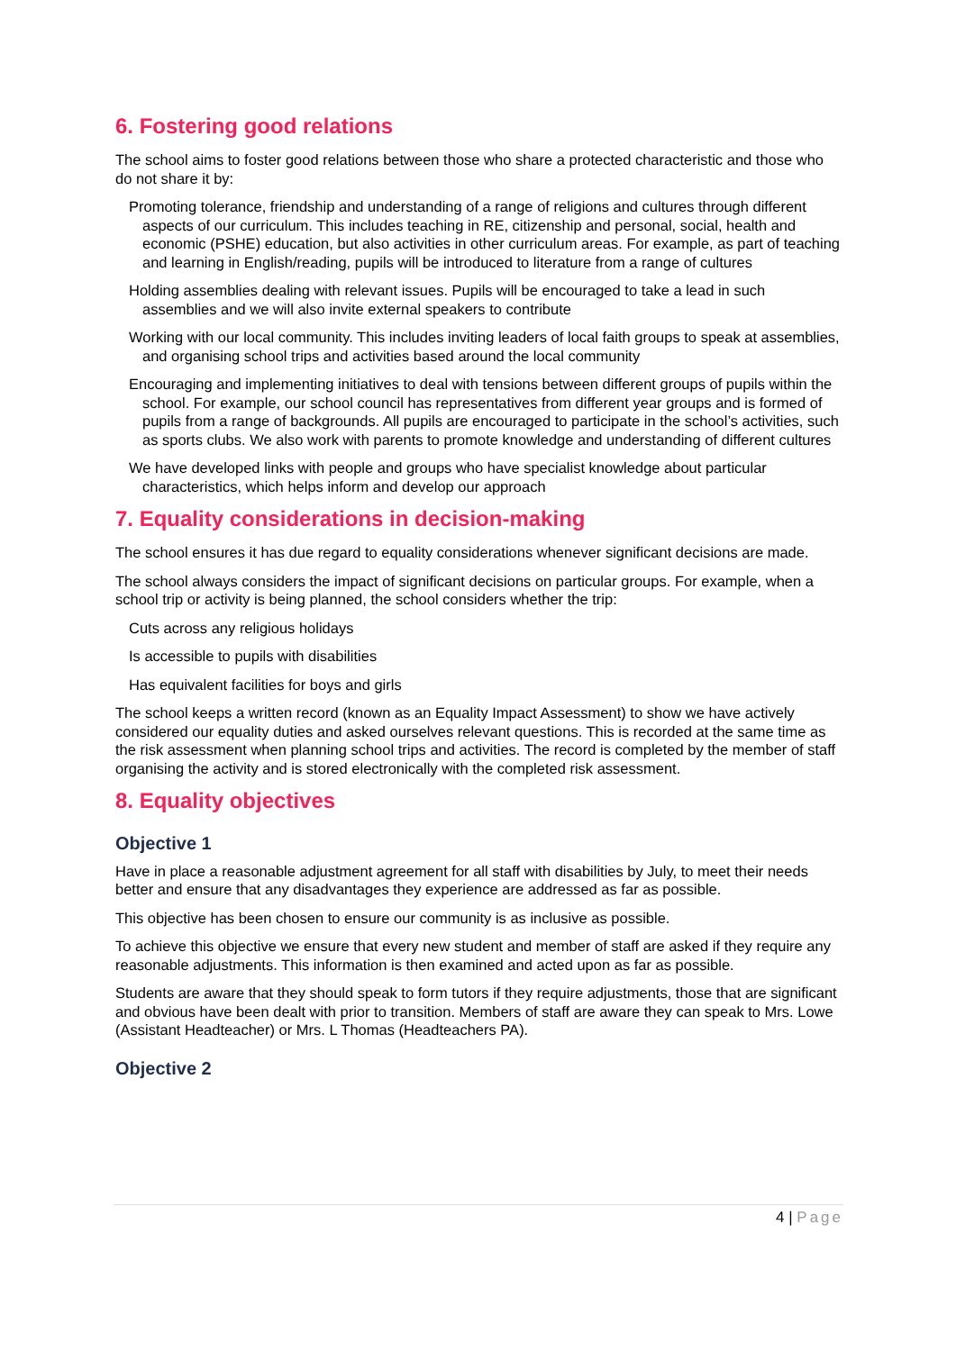6. Fostering good relations
The school aims to foster good relations between those who share a protected characteristic and those who do not share it by:
Promoting tolerance, friendship and understanding of a range of religions and cultures through different aspects of our curriculum. This includes teaching in RE, citizenship and personal, social, health and economic (PSHE) education, but also activities in other curriculum areas. For example, as part of teaching and learning in English/reading, pupils will be introduced to literature from a range of cultures
Holding assemblies dealing with relevant issues. Pupils will be encouraged to take a lead in such assemblies and we will also invite external speakers to contribute
Working with our local community. This includes inviting leaders of local faith groups to speak at assemblies, and organising school trips and activities based around the local community
Encouraging and implementing initiatives to deal with tensions between different groups of pupils within the school. For example, our school council has representatives from different year groups and is formed of pupils from a range of backgrounds. All pupils are encouraged to participate in the school’s activities, such as sports clubs. We also work with parents to promote knowledge and understanding of different cultures
We have developed links with people and groups who have specialist knowledge about particular characteristics, which helps inform and develop our approach
7. Equality considerations in decision-making
The school ensures it has due regard to equality considerations whenever significant decisions are made.
The school always considers the impact of significant decisions on particular groups. For example, when a school trip or activity is being planned, the school considers whether the trip:
Cuts across any religious holidays
Is accessible to pupils with disabilities
Has equivalent facilities for boys and girls
The school keeps a written record (known as an Equality Impact Assessment) to show we have actively considered our equality duties and asked ourselves relevant questions. This is recorded at the same time as the risk assessment when planning school trips and activities. The record is completed by the member of staff organising the activity and is stored electronically with the completed risk assessment.
8. Equality objectives
Objective 1
Have in place a reasonable adjustment agreement for all staff with disabilities by July, to meet their needs better and ensure that any disadvantages they experience are addressed as far as possible.
This objective has been chosen to ensure our community is as inclusive as possible.
To achieve this objective we ensure that every new student and member of staff are asked if they require any reasonable adjustments. This information is then examined and acted upon as far as possible.
Students are aware that they should speak to form tutors if they require adjustments, those that are significant and obvious have been dealt with prior to transition. Members of staff are aware they can speak to Mrs. Lowe (Assistant Headteacher) or Mrs. L Thomas (Headteachers PA).
Objective 2
4 | Page